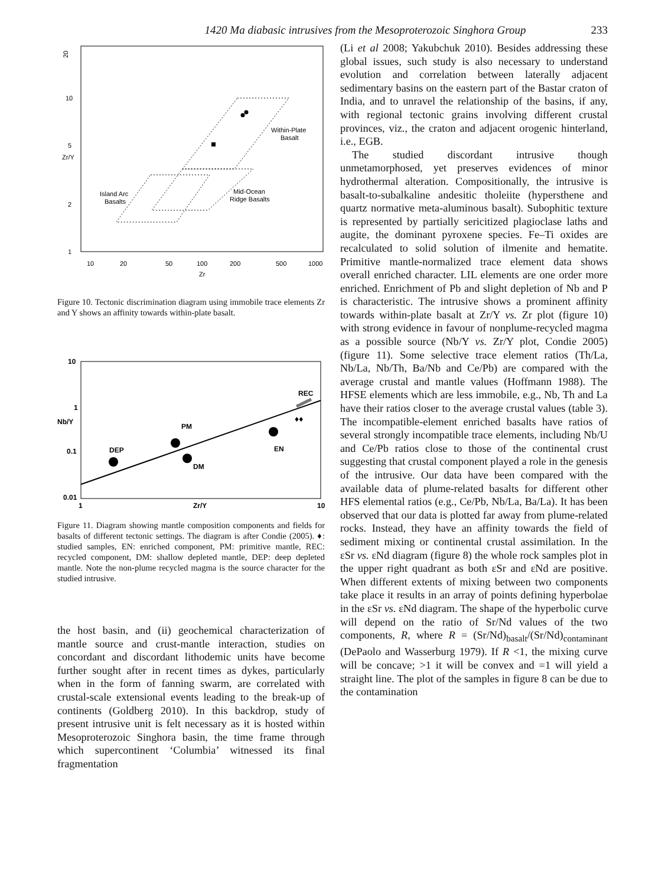1420 Ma diabasic intrusives from the Mesoproterozoic Singhora Group 233
20
10
5
2
1
10
20
50
100
200
500
1000
Zr
Zr/Y
Within-Plate
Basalt
Island Arc
Basalts
Mid-Ocean
Ridge Basalts
Figure 10. Tectonic discrimination diagram using immobile trace elements Zr and Y shows an affinity towards within-plate basalt.
10
1
0.1
0.01
1
10
Zr/Y
Nb/Y
DEP
PM
DM
EN
REC
♦♦
Figure 11. Diagram showing mantle composition components and fields for basalts of different tectonic settings. The diagram is after Condie (2005). ♦: studied samples, EN: enriched component, PM: primitive mantle, REC: recycled component, DM: shallow depleted mantle, DEP: deep depleted mantle. Note the non-plume recycled magma is the source character for the studied intrusive.
the host basin, and (ii) geochemical characterization of mantle source and crust-mantle interaction, studies on concordant and discordant lithodemic units have become further sought after in recent times as dykes, particularly when in the form of fanning swarm, are correlated with crustal-scale extensional events leading to the break-up of continents (Goldberg 2010). In this backdrop, study of present intrusive unit is felt necessary as it is hosted within Mesoproterozoic Singhora basin, the time frame through which supercontinent ‘Columbia’ witnessed its final fragmentation
(Li et al 2008; Yakubchuk 2010). Besides addressing these global issues, such study is also necessary to understand evolution and correlation between laterally adjacent sedimentary basins on the eastern part of the Bastar craton of India, and to unravel the relationship of the basins, if any, with regional tectonic grains involving different crustal provinces, viz., the craton and adjacent orogenic hinterland, i.e., EGB.
The studied discordant intrusive though unmetamorphosed, yet preserves evidences of minor hydrothermal alteration. Compositionally, the intrusive is basalt-to-subalkaline andesitic tholeiite (hypersthene and quartz normative meta-aluminous basalt). Subophitic texture is represented by partially sericitized plagioclase laths and augite, the dominant pyroxene species. Fe–Ti oxides are recalculated to solid solution of ilmenite and hematite. Primitive mantle-normalized trace element data shows overall enriched character. LIL elements are one order more enriched. Enrichment of Pb and slight depletion of Nb and P is characteristic. The intrusive shows a prominent affinity towards within-plate basalt at Zr/Y vs. Zr plot (figure 10) with strong evidence in favour of nonplume-recycled magma as a possible source (Nb/Y vs. Zr/Y plot, Condie 2005) (figure 11). Some selective trace element ratios (Th/La, Nb/La, Nb/Th, Ba/Nb and Ce/Pb) are compared with the average crustal and mantle values (Hoffmann 1988). The HFSE elements which are less immobile, e.g., Nb, Th and La have their ratios closer to the average crustal values (table 3). The incompatible-element enriched basalts have ratios of several strongly incompatible trace elements, including Nb/U and Ce/Pb ratios close to those of the continental crust suggesting that crustal component played a role in the genesis of the intrusive. Our data have been compared with the available data of plume-related basalts for different other HFS elemental ratios (e.g., Ce/Pb, Nb/La, Ba/La). It has been observed that our data is plotted far away from plume-related rocks. Instead, they have an affinity towards the field of sediment mixing or continental crustal assimilation. In the εSr vs. εNd diagram (figure 8) the whole rock samples plot in the upper right quadrant as both εSr and εNd are positive. When different extents of mixing between two components take place it results in an array of points defining hyperbolae in the εSr vs. εNd diagram. The shape of the hyperbolic curve will depend on the ratio of Sr/Nd values of the two components, R, where R = (Sr/Nd)<sub>basalt</sub>/(Sr/Nd)<sub>contaminant</sub> (DePaolo and Wasserburg 1979). If R <1, the mixing curve will be concave; >1 it will be convex and =1 will yield a straight line. The plot of the samples in figure 8 can be due to the contamination